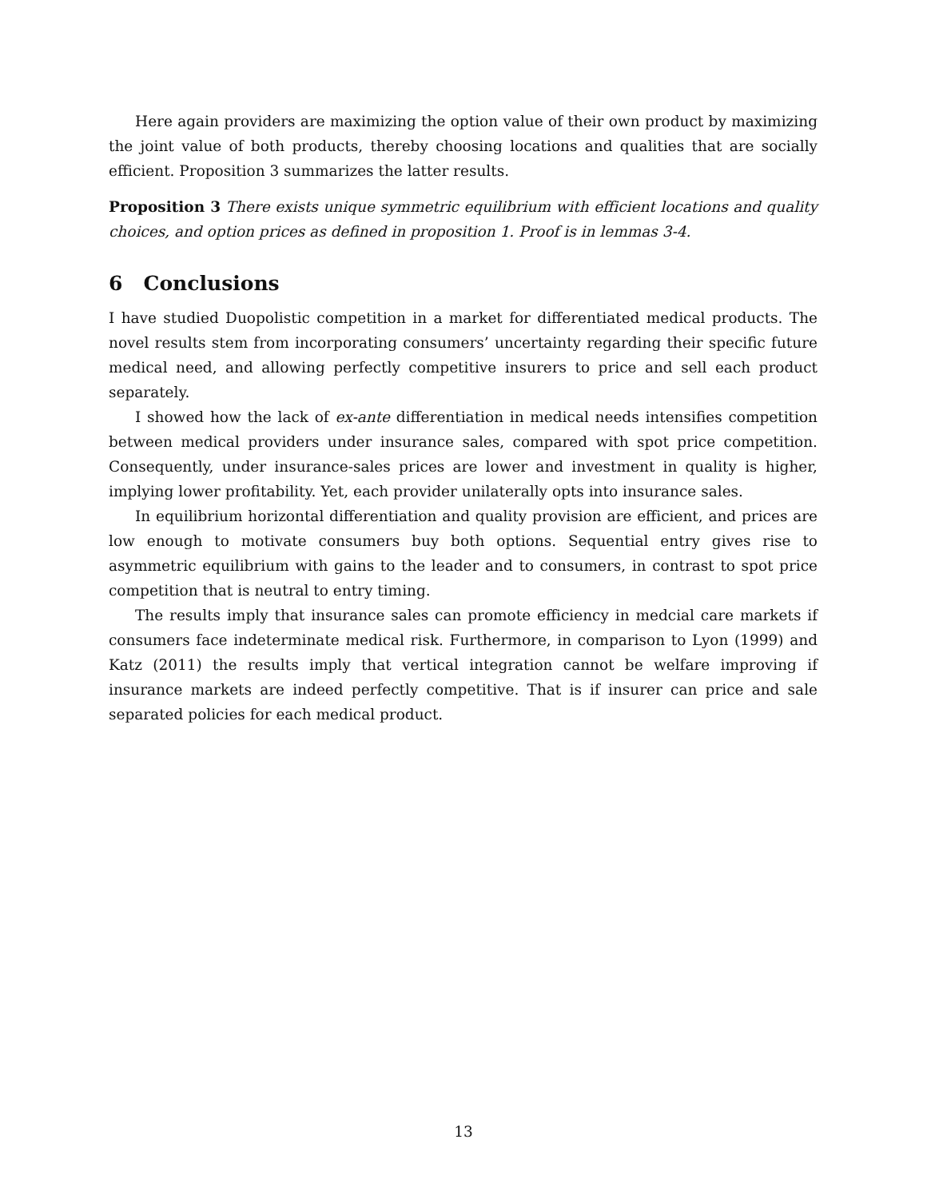Here again providers are maximizing the option value of their own product by maximizing the joint value of both products, thereby choosing locations and qualities that are socially efficient. Proposition 3 summarizes the latter results.
Proposition 3 There exists unique symmetric equilibrium with efficient locations and quality choices, and option prices as defined in proposition 1. Proof is in lemmas 3-4.
6 Conclusions
I have studied Duopolistic competition in a market for differentiated medical products. The novel results stem from incorporating consumers’ uncertainty regarding their specific future medical need, and allowing perfectly competitive insurers to price and sell each product separately.
I showed how the lack of ex-ante differentiation in medical needs intensifies competition between medical providers under insurance sales, compared with spot price competition. Consequently, under insurance-sales prices are lower and investment in quality is higher, implying lower profitability. Yet, each provider unilaterally opts into insurance sales.
In equilibrium horizontal differentiation and quality provision are efficient, and prices are low enough to motivate consumers buy both options. Sequential entry gives rise to asymmetric equilibrium with gains to the leader and to consumers, in contrast to spot price competition that is neutral to entry timing.
The results imply that insurance sales can promote efficiency in medcial care markets if consumers face indeterminate medical risk. Furthermore, in comparison to Lyon (1999) and Katz (2011) the results imply that vertical integration cannot be welfare improving if insurance markets are indeed perfectly competitive. That is if insurer can price and sale separated policies for each medical product.
13